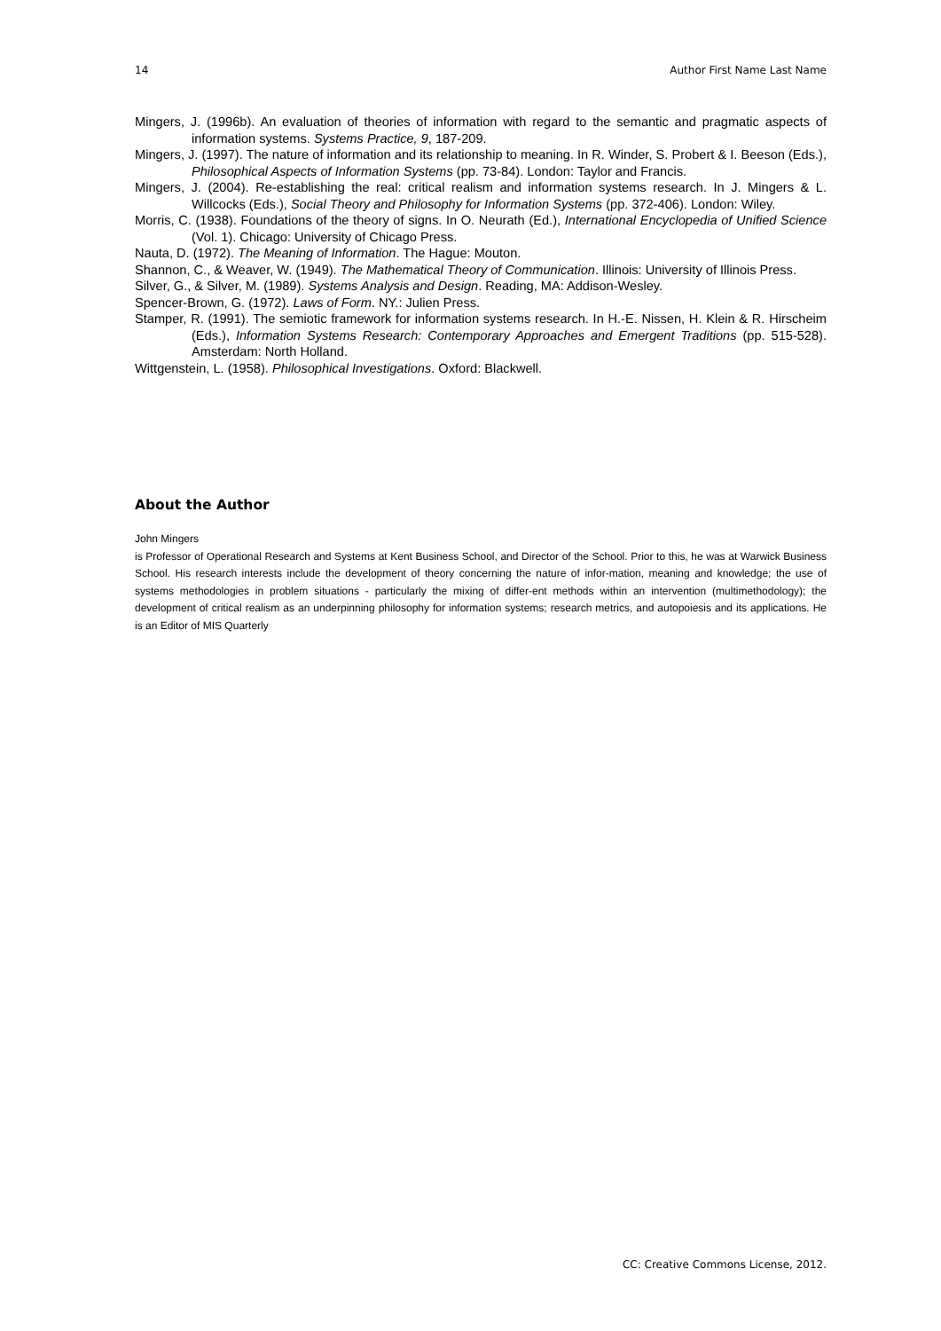14 Author First Name Last Name
Mingers, J. (1996b). An evaluation of theories of information with regard to the semantic and pragmatic aspects of information systems. Systems Practice, 9, 187-209.
Mingers, J. (1997). The nature of information and its relationship to meaning. In R. Winder, S. Probert & I. Beeson (Eds.), Philosophical Aspects of Information Systems (pp. 73-84). London: Taylor and Francis.
Mingers, J. (2004). Re-establishing the real: critical realism and information systems research. In J. Mingers & L. Willcocks (Eds.), Social Theory and Philosophy for Information Systems (pp. 372-406). London: Wiley.
Morris, C. (1938). Foundations of the theory of signs. In O. Neurath (Ed.), International Encyclopedia of Unified Science (Vol. 1). Chicago: University of Chicago Press.
Nauta, D. (1972). The Meaning of Information. The Hague: Mouton.
Shannon, C., & Weaver, W. (1949). The Mathematical Theory of Communication. Illinois: University of Illinois Press.
Silver, G., & Silver, M. (1989). Systems Analysis and Design. Reading, MA: Addison-Wesley.
Spencer-Brown, G. (1972). Laws of Form. NY.: Julien Press.
Stamper, R. (1991). The semiotic framework for information systems research. In H.-E. Nissen, H. Klein & R. Hirscheim (Eds.), Information Systems Research: Contemporary Approaches and Emergent Traditions (pp. 515-528). Amsterdam: North Holland.
Wittgenstein, L. (1958). Philosophical Investigations. Oxford: Blackwell.
About the Author
John Mingers
is Professor of Operational Research and Systems at Kent Business School, and Director of the School. Prior to this, he was at Warwick Business School. His research interests include the development of theory concerning the nature of infor-mation, meaning and knowledge; the use of systems methodologies in problem situations - particularly the mixing of differ-ent methods within an intervention (multimethodology); the development of critical realism as an underpinning philosophy for information systems; research metrics, and autopoiesis and its applications. He is an Editor of MIS Quarterly
CC: Creative Commons License, 2012.